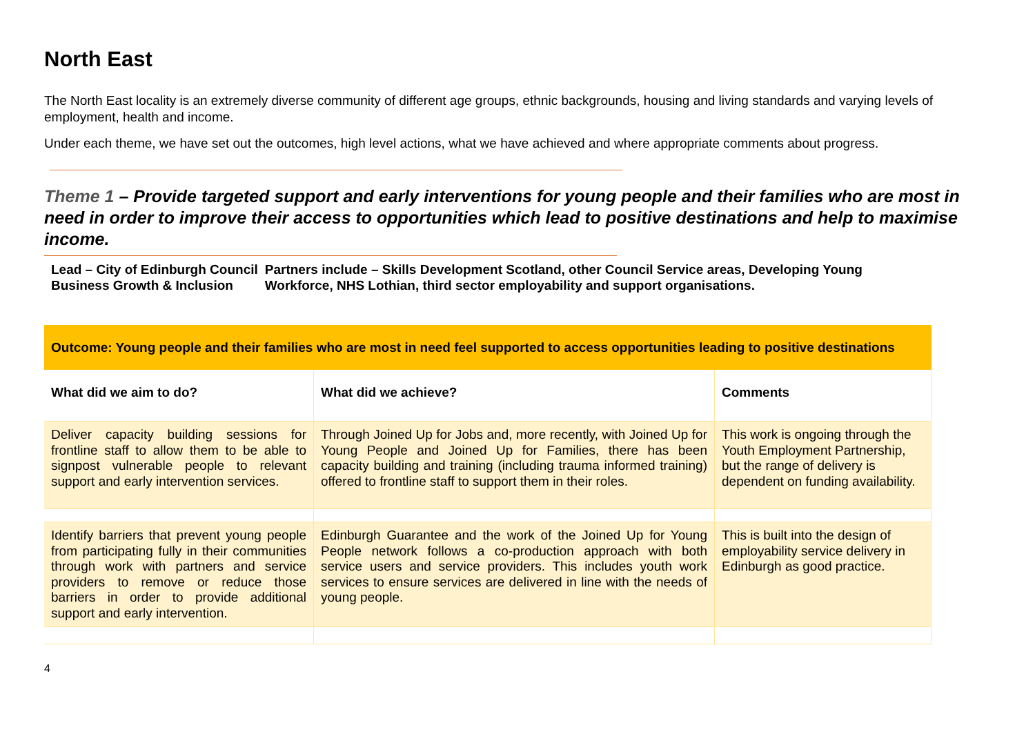North East
The North East locality is an extremely diverse community of different age groups, ethnic backgrounds, housing and living standards and varying levels of employment, health and income.
Under each theme, we have set out the outcomes, high level actions, what we have achieved and where appropriate comments about progress.
Theme 1 – Provide targeted support and early interventions for young people and their families who are most in need in order to improve their access to opportunities which lead to positive destinations and help to maximise income.
Lead – City of Edinburgh Council
Business Growth & Inclusion
Partners include – Skills Development Scotland, other Council Service areas, Developing Young
Workforce, NHS Lothian, third sector employability and support organisations.
| Outcome: Young people and their families who are most in need feel supported to access opportunities leading to positive destinations | | |
| What did we aim to do? | What did we achieve? | Comments |
| Deliver capacity building sessions for frontline staff to allow them to be able to signpost vulnerable people to relevant support and early intervention services. | Through Joined Up for Jobs and, more recently, with Joined Up for Young People and Joined Up for Families, there has been capacity building and training (including trauma informed training) offered to frontline staff to support them in their roles. | This work is ongoing through the Youth Employment Partnership, but the range of delivery is dependent on funding availability. |
| Identify barriers that prevent young people from participating fully in their communities through work with partners and service providers to remove or reduce those barriers in order to provide additional support and early intervention. | Edinburgh Guarantee and the work of the Joined Up for Young People network follows a co-production approach with both service users and service providers. This includes youth work services to ensure services are delivered in line with the needs of young people. | This is built into the design of employability service delivery in Edinburgh as good practice. |
4